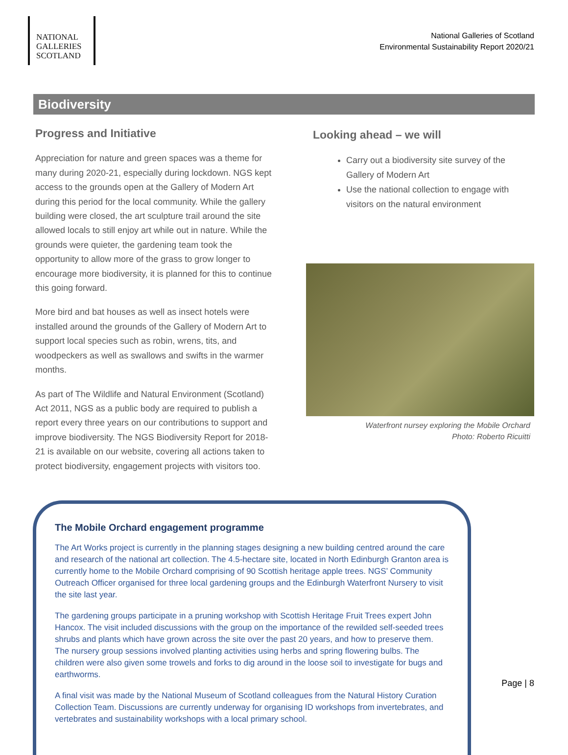NATIONAL
GALLERIES
SCOTLAND
National Galleries of Scotland
Environmental Sustainability Report 2020/21
Biodiversity
Progress and Initiative
Appreciation for nature and green spaces was a theme for many during 2020-21, especially during lockdown. NGS kept access to the grounds open at the Gallery of Modern Art during this period for the local community. While the gallery building were closed, the art sculpture trail around the site allowed locals to still enjoy art while out in nature. While the grounds were quieter, the gardening team took the opportunity to allow more of the grass to grow longer to encourage more biodiversity, it is planned for this to continue this going forward.
More bird and bat houses as well as insect hotels were installed around the grounds of the Gallery of Modern Art to support local species such as robin, wrens, tits, and woodpeckers as well as swallows and swifts in the warmer months.
As part of The Wildlife and Natural Environment (Scotland) Act 2011, NGS as a public body are required to publish a report every three years on our contributions to support and improve biodiversity. The NGS Biodiversity Report for 2018-21 is available on our website, covering all actions taken to protect biodiversity, engagement projects with visitors too.
Looking ahead – we will
Carry out a biodiversity site survey of the Gallery of Modern Art
Use the national collection to engage with visitors on the natural environment
Waterfront nursey exploring the Mobile Orchard
Photo: Roberto Ricuitti
The Mobile Orchard engagement programme
The Art Works project is currently in the planning stages designing a new building centred around the care and research of the national art collection. The 4.5-hectare site, located in North Edinburgh Granton area is currently home to the Mobile Orchard comprising of 90 Scottish heritage apple trees. NGS’ Community Outreach Officer organised for three local gardening groups and the Edinburgh Waterfront Nursery to visit the site last year.
The gardening groups participate in a pruning workshop with Scottish Heritage Fruit Trees expert John Hancox. The visit included discussions with the group on the importance of the rewilded self-seeded trees shrubs and plants which have grown across the site over the past 20 years, and how to preserve them. The nursery group sessions involved planting activities using herbs and spring flowering bulbs. The children were also given some trowels and forks to dig around in the loose soil to investigate for bugs and earthworms.
A final visit was made by the National Museum of Scotland colleagues from the Natural History Curation Collection Team. Discussions are currently underway for organising ID workshops from invertebrates, and vertebrates and sustainability workshops with a local primary school.
Page | 8